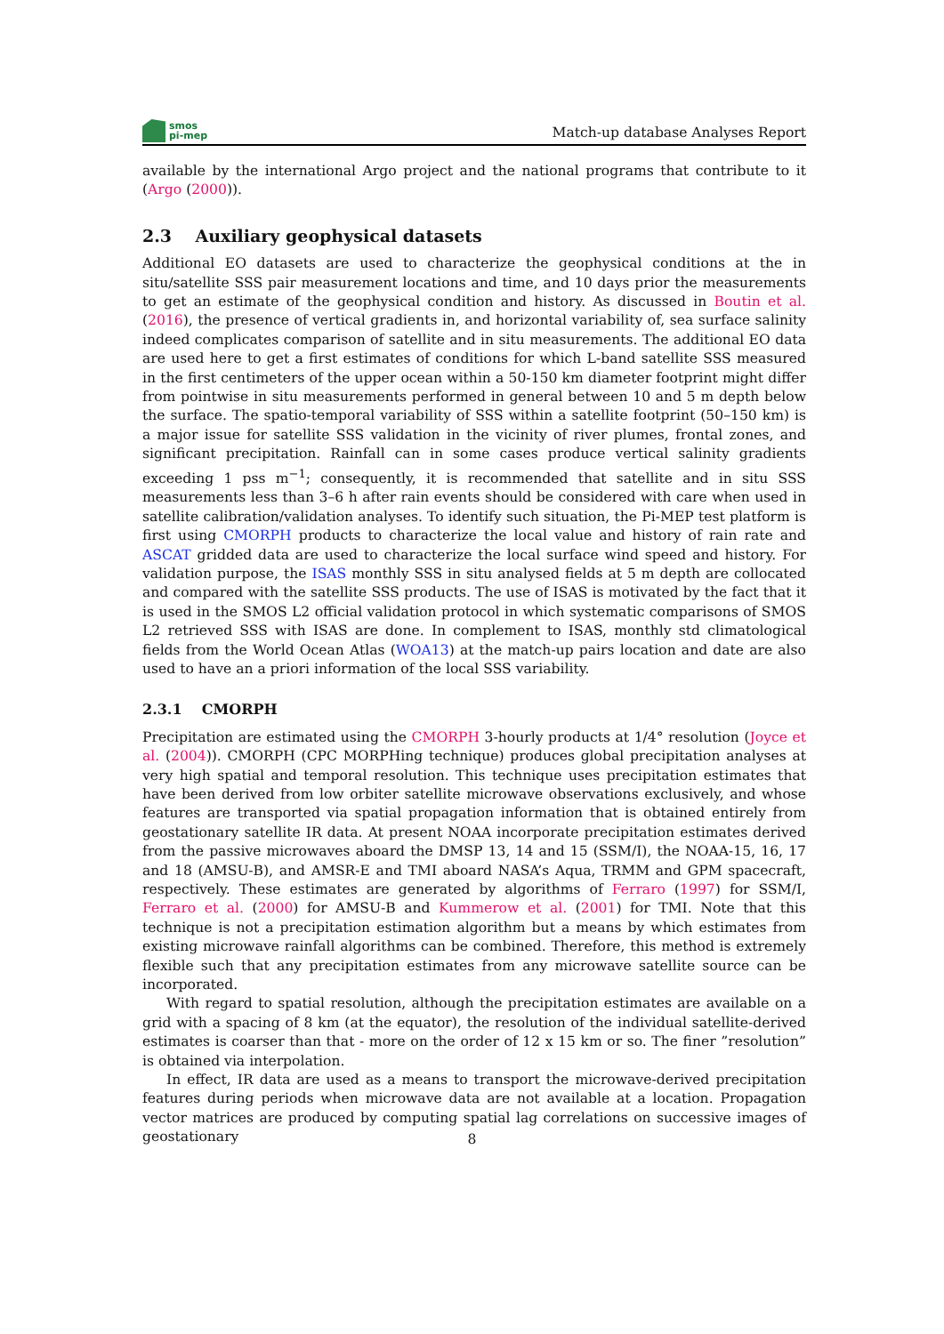smos
pi-mep
Match-up database Analyses Report
available by the international Argo project and the national programs that contribute to it (Argo (2000)).
2.3 Auxiliary geophysical datasets
Additional EO datasets are used to characterize the geophysical conditions at the in situ/satellite SSS pair measurement locations and time, and 10 days prior the measurements to get an estimate of the geophysical condition and history. As discussed in Boutin et al. (2016), the presence of vertical gradients in, and horizontal variability of, sea surface salinity indeed complicates comparison of satellite and in situ measurements. The additional EO data are used here to get a first estimates of conditions for which L-band satellite SSS measured in the first centimeters of the upper ocean within a 50-150 km diameter footprint might differ from pointwise in situ measurements performed in general between 10 and 5 m depth below the surface. The spatio-temporal variability of SSS within a satellite footprint (50–150 km) is a major issue for satellite SSS validation in the vicinity of river plumes, frontal zones, and significant precipitation. Rainfall can in some cases produce vertical salinity gradients exceeding 1 pss m<sup>−1</sup>; consequently, it is recommended that satellite and in situ SSS measurements less than 3–6 h after rain events should be considered with care when used in satellite calibration/validation analyses. To identify such situation, the Pi-MEP test platform is first using CMORPH products to characterize the local value and history of rain rate and ASCAT gridded data are used to characterize the local surface wind speed and history. For validation purpose, the ISAS monthly SSS in situ analysed fields at 5 m depth are collocated and compared with the satellite SSS products. The use of ISAS is motivated by the fact that it is used in the SMOS L2 official validation protocol in which systematic comparisons of SMOS L2 retrieved SSS with ISAS are done. In complement to ISAS, monthly std climatological fields from the World Ocean Atlas (WOA13) at the match-up pairs location and date are also used to have an a priori information of the local SSS variability.
2.3.1 CMORPH
Precipitation are estimated using the CMORPH 3-hourly products at 1/4° resolution (Joyce et al. (2004)). CMORPH (CPC MORPHing technique) produces global precipitation analyses at very high spatial and temporal resolution. This technique uses precipitation estimates that have been derived from low orbiter satellite microwave observations exclusively, and whose features are transported via spatial propagation information that is obtained entirely from geostationary satellite IR data. At present NOAA incorporate precipitation estimates derived from the passive microwaves aboard the DMSP 13, 14 and 15 (SSM/I), the NOAA-15, 16, 17 and 18 (AMSU-B), and AMSR-E and TMI aboard NASA’s Aqua, TRMM and GPM spacecraft, respectively. These estimates are generated by algorithms of Ferraro (1997) for SSM/I, Ferraro et al. (2000) for AMSU-B and Kummerow et al. (2001) for TMI. Note that this technique is not a precipitation estimation algorithm but a means by which estimates from existing microwave rainfall algorithms can be combined. Therefore, this method is extremely flexible such that any precipitation estimates from any microwave satellite source can be incorporated.
With regard to spatial resolution, although the precipitation estimates are available on a grid with a spacing of 8 km (at the equator), the resolution of the individual satellite-derived estimates is coarser than that - more on the order of 12 x 15 km or so. The finer ”resolution” is obtained via interpolation.
In effect, IR data are used as a means to transport the microwave-derived precipitation features during periods when microwave data are not available at a location. Propagation vector matrices are produced by computing spatial lag correlations on successive images of geostationary
8